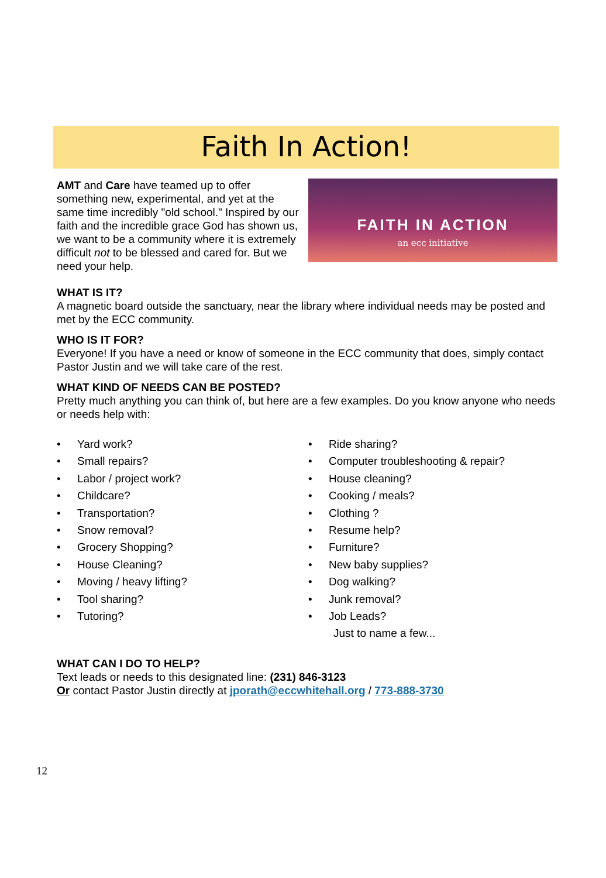Faith In Action!
AMT and Care have teamed up to offer something new, experimental, and yet at the same time incredibly "old school." Inspired by our faith and the incredible grace God has shown us, we want to be a community where it is extremely difficult not to be blessed and cared for. But we need your help.
FAITH IN ACTION
an ecc initiative
WHAT IS IT?
A magnetic board outside the sanctuary, near the library where individual needs may be posted and met by the ECC community.
WHO IS IT FOR?
Everyone! If you have a need or know of someone in the ECC community that does, simply contact Pastor Justin and we will take care of the rest.
WHAT KIND OF NEEDS CAN BE POSTED?
Pretty much anything you can think of, but here are a few examples. Do you know anyone who needs or needs help with:
• Yard work?
• Small repairs?
• Labor / project work?
• Childcare?
• Transportation?
• Snow removal?
• Grocery Shopping?
• House Cleaning?
• Moving / heavy lifting?
• Tool sharing?
• Tutoring?
• Ride sharing?
• Computer troubleshooting & repair?
• House cleaning?
• Cooking / meals?
• Clothing ?
• Resume help?
• Furniture?
• New baby supplies?
• Dog walking?
• Junk removal?
• Job Leads?
Just to name a few...
WHAT CAN I DO TO HELP?
Text leads or needs to this designated line: (231) 846-3123
Or contact Pastor Justin directly at jporath@eccwhitehall.org / 773-888-3730
12